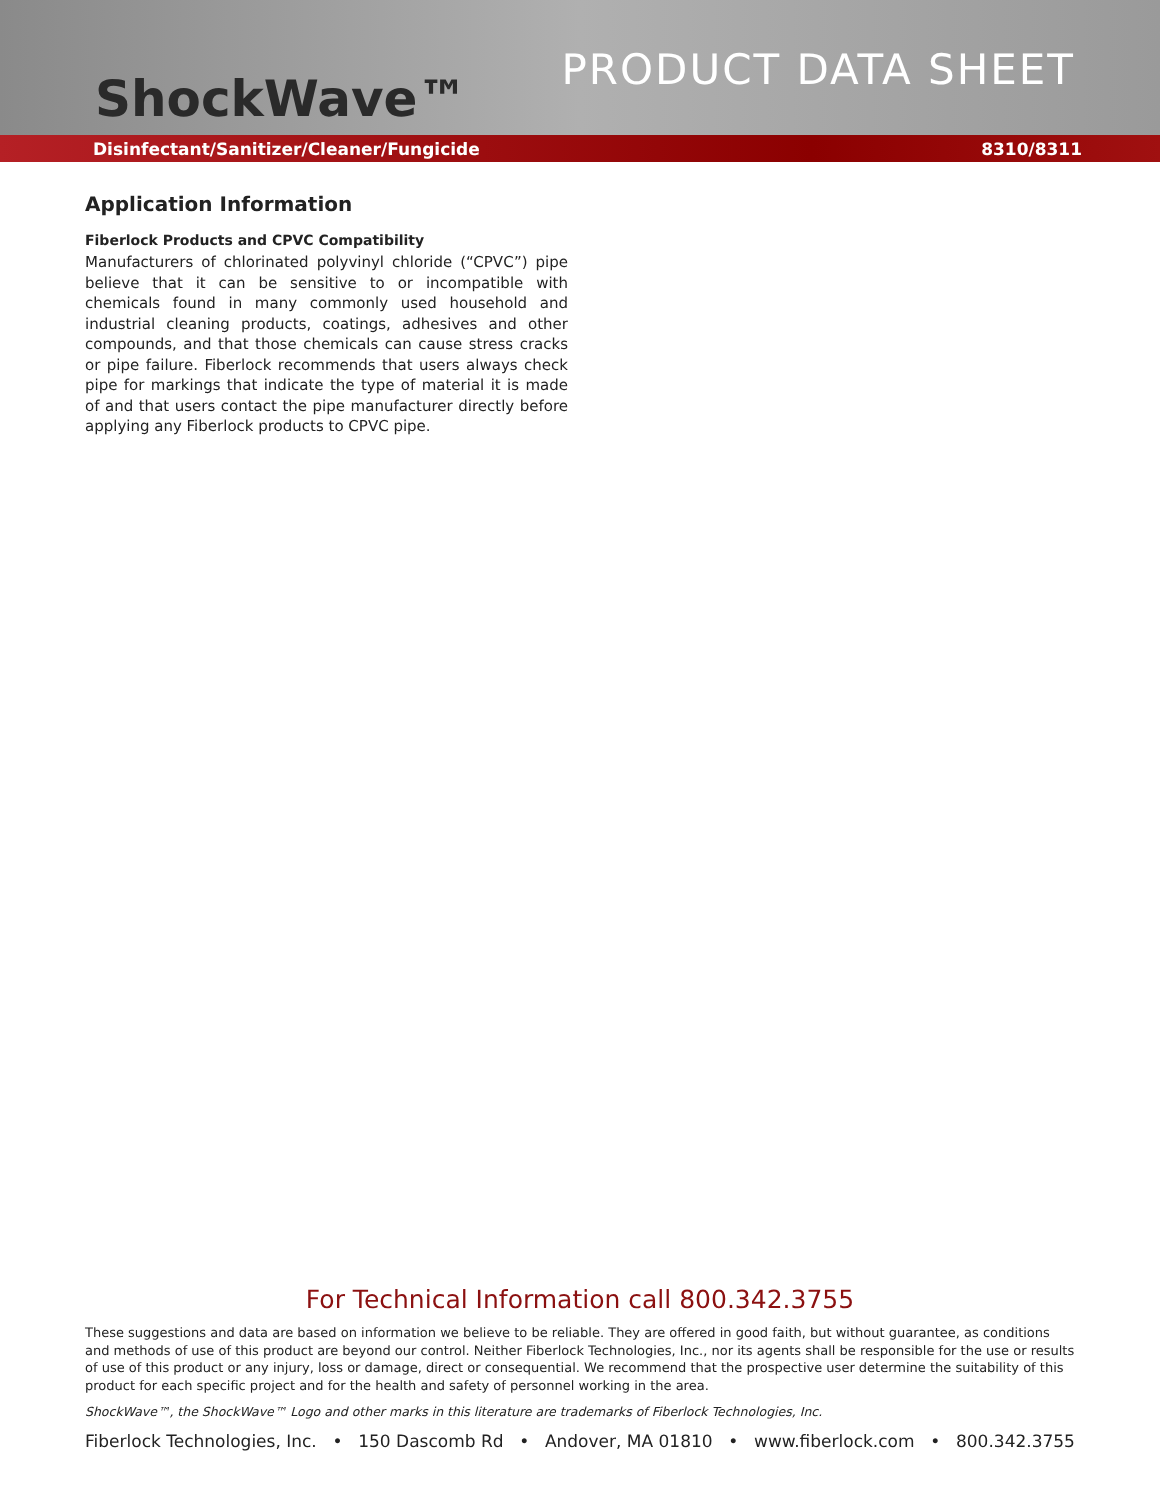ShockWave™
PRODUCT DATA SHEET
Disinfectant/Sanitizer/Cleaner/Fungicide 8310/8311
Application Information
Fiberlock Products and CPVC Compatibility
Manufacturers of chlorinated polyvinyl chloride (“CPVC”) pipe believe that it can be sensitive to or incompatible with chemicals found in many commonly used household and industrial cleaning products, coatings, adhesives and other compounds, and that those chemicals can cause stress cracks or pipe failure. Fiberlock recommends that users always check pipe for markings that indicate the type of material it is made of and that users contact the pipe manufacturer directly before applying any Fiberlock products to CPVC pipe.
For Technical Information call 800.342.3755
These suggestions and data are based on information we believe to be reliable. They are offered in good faith, but without guarantee, as conditions and methods of use of this product are beyond our control. Neither Fiberlock Technologies, Inc., nor its agents shall be responsible for the use or results of use of this product or any injury, loss or damage, direct or consequential. We recommend that the prospective user determine the suitability of this product for each specific project and for the health and safety of personnel working in the area.
ShockWave™, the ShockWave™ Logo and other marks in this literature are trademarks of Fiberlock Technologies, Inc.
Fiberlock Technologies, Inc. • 150 Dascomb Rd • Andover, MA 01810 • www.fiberlock.com • 800.342.3755